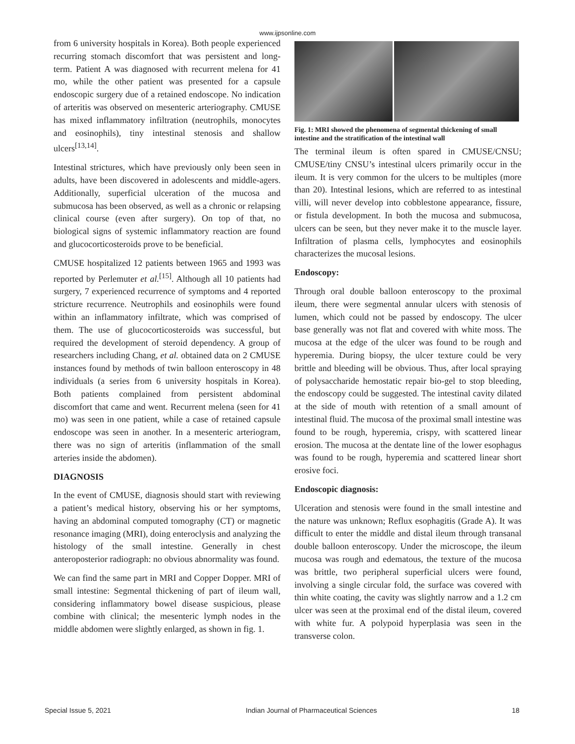www.ijpsonline.com
from 6 university hospitals in Korea). Both people experienced recurring stomach discomfort that was persistent and long-term. Patient A was diagnosed with recurrent melena for 41 mo, while the other patient was presented for a capsule endoscopic surgery due of a retained endoscope. No indication of arteritis was observed on mesenteric arteriography. CMUSE has mixed inflammatory infiltration (neutrophils, monocytes and eosinophils), tiny intestinal stenosis and shallow ulcers<sup>[13,14]</sup>.
Intestinal strictures, which have previously only been seen in adults, have been discovered in adolescents and middle-agers. Additionally, superficial ulceration of the mucosa and submucosa has been observed, as well as a chronic or relapsing clinical course (even after surgery). On top of that, no biological signs of systemic inflammatory reaction are found and glucocorticosteroids prove to be beneficial.
CMUSE hospitalized 12 patients between 1965 and 1993 was reported by Perlemuter et al.<sup>[15]</sup>. Although all 10 patients had surgery, 7 experienced recurrence of symptoms and 4 reported stricture recurrence. Neutrophils and eosinophils were found within an inflammatory infiltrate, which was comprised of them. The use of glucocorticosteroids was successful, but required the development of steroid dependency. A group of researchers including Chang, et al. obtained data on 2 CMUSE instances found by methods of twin balloon enteroscopy in 48 individuals (a series from 6 university hospitals in Korea). Both patients complained from persistent abdominal discomfort that came and went. Recurrent melena (seen for 41 mo) was seen in one patient, while a case of retained capsule endoscope was seen in another. In a mesenteric arteriogram, there was no sign of arteritis (inflammation of the small arteries inside the abdomen).
DIAGNOSIS
In the event of CMUSE, diagnosis should start with reviewing a patient’s medical history, observing his or her symptoms, having an abdominal computed tomography (CT) or magnetic resonance imaging (MRI), doing enteroclysis and analyzing the histology of the small intestine. Generally in chest anteroposterior radiograph: no obvious abnormality was found.
We can find the same part in MRI and Copper Dopper. MRI of small intestine: Segmental thickening of part of ileum wall, considering inflammatory bowel disease suspicious, please combine with clinical; the mesenteric lymph nodes in the middle abdomen were slightly enlarged, as shown in fig. 1.
Fig. 1: MRI showed the phenomena of segmental thickening of small intestine and the stratification of the intestinal wall
The terminal ileum is often spared in CMUSE/CNSU; CMUSE/tiny CNSU’s intestinal ulcers primarily occur in the ileum. It is very common for the ulcers to be multiples (more than 20). Intestinal lesions, which are referred to as intestinal villi, will never develop into cobblestone appearance, fissure, or fistula development. In both the mucosa and submucosa, ulcers can be seen, but they never make it to the muscle layer. Infiltration of plasma cells, lymphocytes and eosinophils characterizes the mucosal lesions.
Endoscopy:
Through oral double balloon enteroscopy to the proximal ileum, there were segmental annular ulcers with stenosis of lumen, which could not be passed by endoscopy. The ulcer base generally was not flat and covered with white moss. The mucosa at the edge of the ulcer was found to be rough and hyperemia. During biopsy, the ulcer texture could be very brittle and bleeding will be obvious. Thus, after local spraying of polysaccharide hemostatic repair bio-gel to stop bleeding, the endoscopy could be suggested. The intestinal cavity dilated at the side of mouth with retention of a small amount of intestinal fluid. The mucosa of the proximal small intestine was found to be rough, hyperemia, crispy, with scattered linear erosion. The mucosa at the dentate line of the lower esophagus was found to be rough, hyperemia and scattered linear short erosive foci.
Endoscopic diagnosis:
Ulceration and stenosis were found in the small intestine and the nature was unknown; Reflux esophagitis (Grade A). It was difficult to enter the middle and distal ileum through transanal double balloon enteroscopy. Under the microscope, the ileum mucosa was rough and edematous, the texture of the mucosa was brittle, two peripheral superficial ulcers were found, involving a single circular fold, the surface was covered with thin white coating, the cavity was slightly narrow and a 1.2 cm ulcer was seen at the proximal end of the distal ileum, covered with white fur. A polypoid hyperplasia was seen in the transverse colon.
Special Issue 5, 2021 Indian Journal of Pharmaceutical Sciences 18